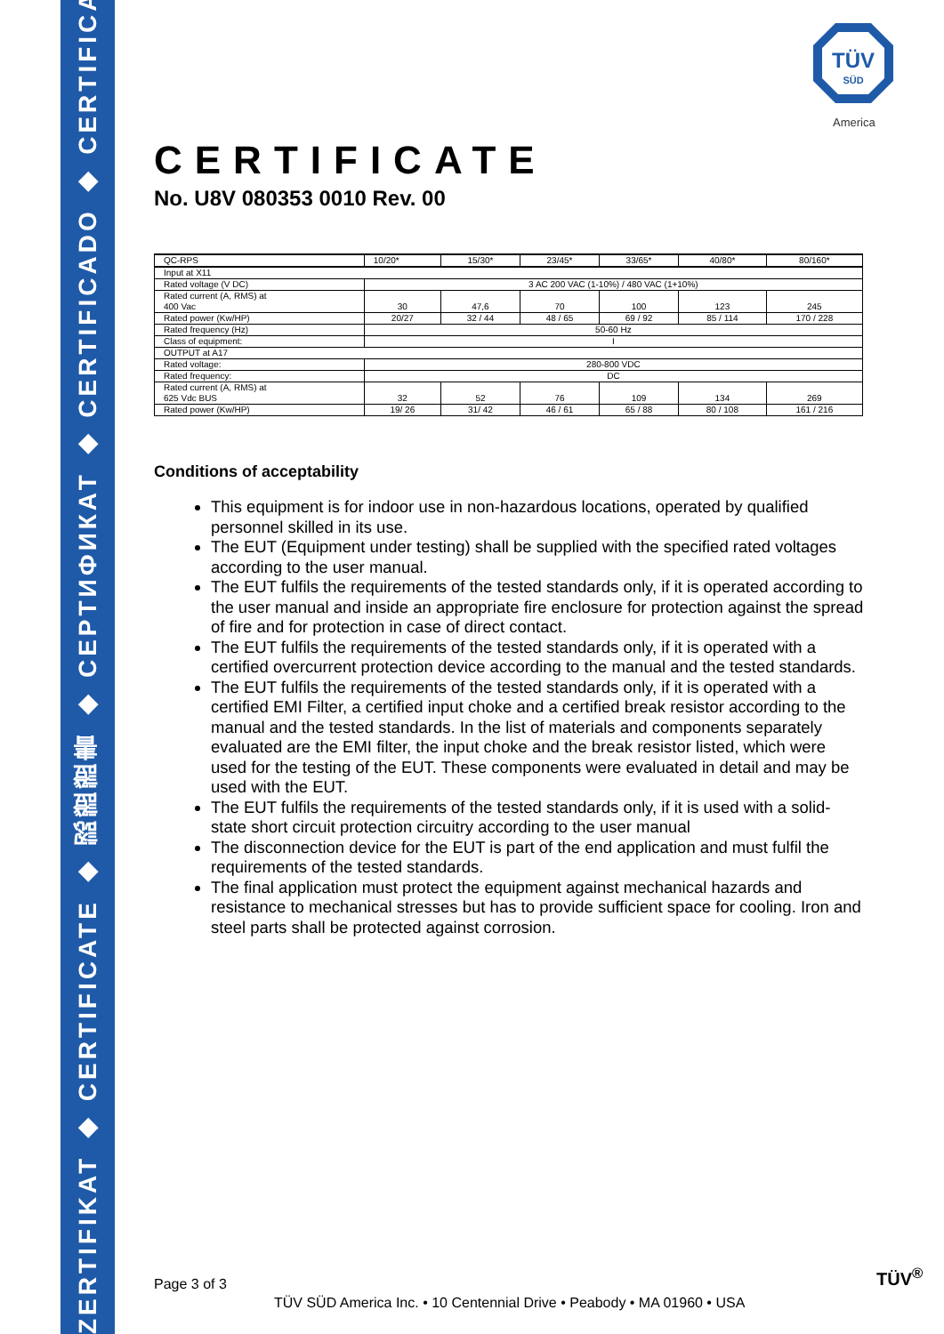ZERTIFIKAT ◆ CERTIFICATE ◆ 認證證書 ◆ CEPTИФИКАТ ◆ CERTIFICADO ◆ CERTIFICAT
TÜV
SÜD
America
CERTIFICATE
No. U8V 080353 0010 Rev. 00
| QC-RPS | 10/20* | 15/30* | 23/45* | 33/65* | 40/80* | 80/160* |
| Input at X11 | | | | | | |
| Rated voltage (V DC) | 3 AC 200 VAC (1-10%) / 480 VAC (1+10%) | | | | | |
| Rated current (A, RMS) at 400 Vac | 30 | 47,6 | 70 | 100 | 123 | 245 |
| Rated power (Kw/HP) | 20/27 | 32 / 44 | 48 / 65 | 69 / 92 | 85 / 114 | 170 / 228 |
| Rated frequency (Hz) | 50-60 Hz | | | | | |
| Class of equipment: | I | | | | | |
| OUTPUT at A17 | | | | | | |
| Rated voltage: | 280-800 VDC | | | | | |
| Rated frequency: | DC | | | | | |
| Rated current (A, RMS) at 625 Vdc BUS | 32 | 52 | 76 | 109 | 134 | 269 |
| Rated power (Kw/HP) | 19/ 26 | 31/ 42 | 46 / 61 | 65 / 88 | 80 / 108 | 161 / 216 |
Conditions of acceptability
This equipment is for indoor use in non-hazardous locations, operated by qualified personnel skilled in its use.
The EUT (Equipment under testing) shall be supplied with the specified rated voltages according to the user manual.
The EUT fulfils the requirements of the tested standards only, if it is operated according to the user manual and inside an appropriate fire enclosure for protection against the spread of fire and for protection in case of direct contact.
The EUT fulfils the requirements of the tested standards only, if it is operated with a certified overcurrent protection device according to the manual and the tested standards.
The EUT fulfils the requirements of the tested standards only, if it is operated with a certified EMI Filter, a certified input choke and a certified break resistor according to the manual and the tested standards. In the list of materials and components separately evaluated are the EMI filter, the input choke and the break resistor listed, which were used for the testing of the EUT. These components were evaluated in detail and may be used with the EUT.
The EUT fulfils the requirements of the tested standards only, if it is used with a solid-state short circuit protection circuitry according to the user manual
The disconnection device for the EUT is part of the end application and must fulfil the requirements of the tested standards.
The final application must protect the equipment against mechanical hazards and resistance to mechanical stresses but has to provide sufficient space for cooling. Iron and steel parts shall be protected against corrosion.
Page 3 of 3 TÜV<sup>®</sup>
TÜV SÜD America Inc. • 10 Centennial Drive • Peabody • MA 01960 • USA